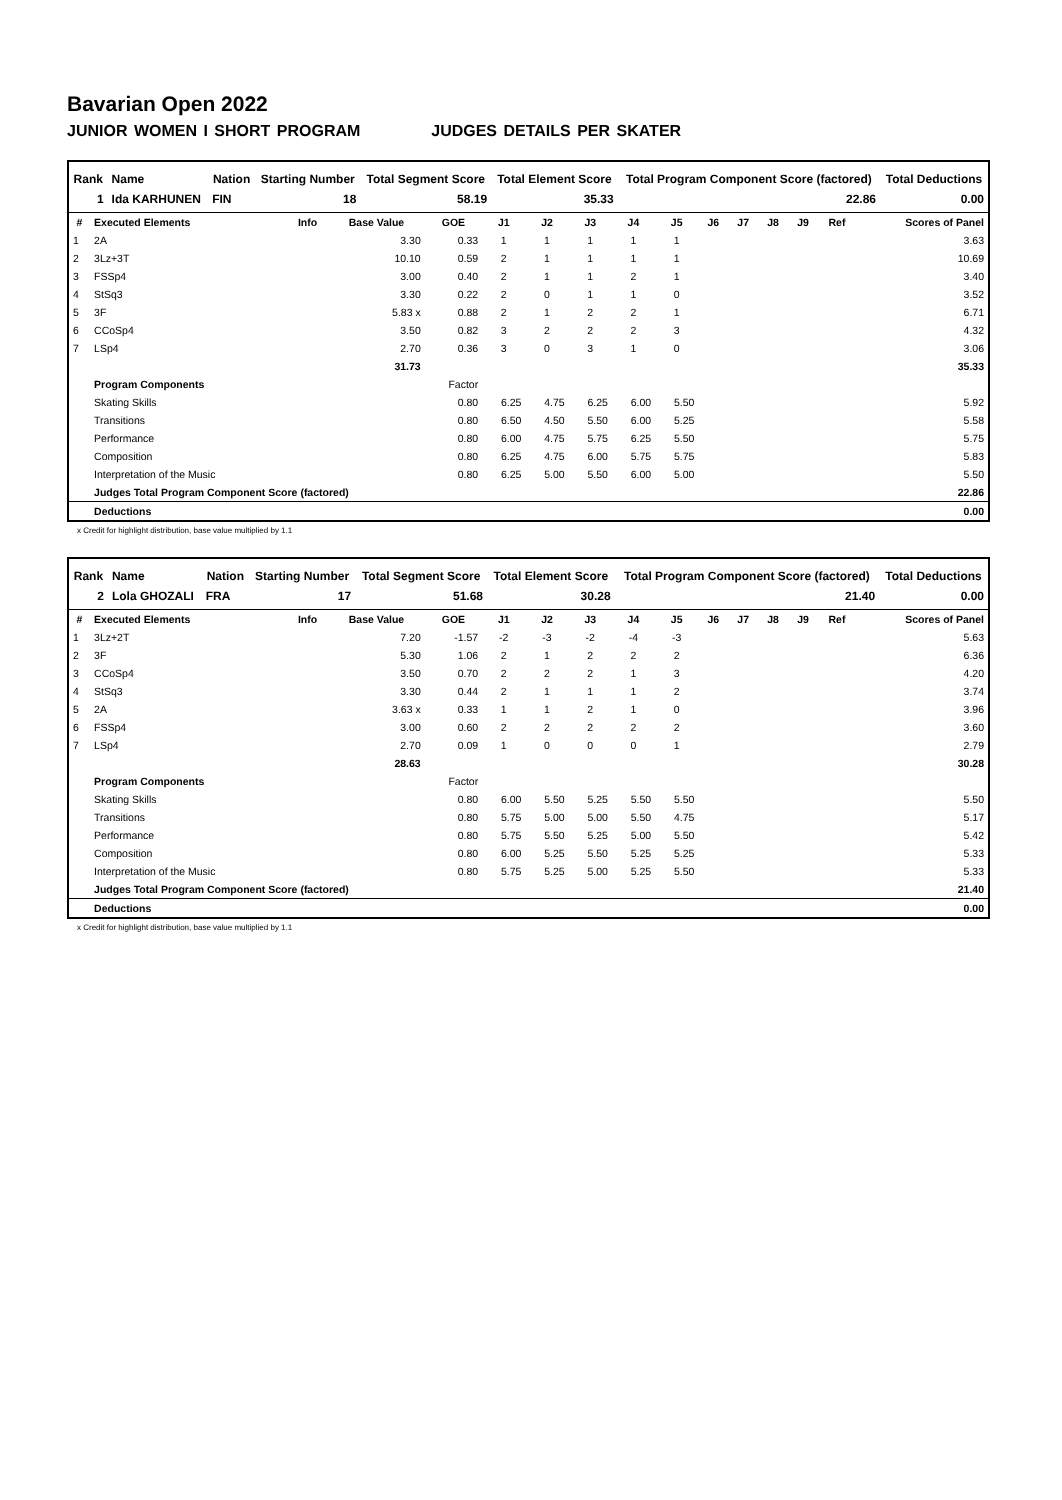Bavarian Open 2022
JUNIOR WOMEN I SHORT PROGRAM JUDGES DETAILS PER SKATER
| Rank | Name | Nation | Starting Number | Total Segment Score | Total Element Score | Total Program Component Score (factored) | Total Deductions |
| --- | --- | --- | --- | --- | --- | --- | --- |
| 1 | Ida KARHUNEN | FIN | 18 | 58.19 | 35.33 | 22.86 | 0.00 |
| # | Executed Elements | Info | Base Value | GOE | J1 | J2 | J3 | J4 | J5 | J6 | J7 | J8 | J9 | Ref | Scores of Panel |
| --- | --- | --- | --- | --- | --- | --- | --- | --- | --- | --- | --- | --- | --- | --- | --- |
| 1 | 2A | | 3.30 | 0.33 | 1 | 1 | 1 | 1 | 1 | | | | | | 3.63 |
| 2 | 3Lz+3T | | 10.10 | 0.59 | 2 | 1 | 1 | 1 | 1 | | | | | | 10.69 |
| 3 | FSSp4 | | 3.00 | 0.40 | 2 | 1 | 1 | 2 | 1 | | | | | | 3.40 |
| 4 | StSq3 | | 3.30 | 0.22 | 2 | 0 | 1 | 1 | 0 | | | | | | 3.52 |
| 5 | 3F | | 5.83 x | 0.88 | 2 | 1 | 2 | 2 | 1 | | | | | | 6.71 |
| 6 | CCoSp4 | | 3.50 | 0.82 | 3 | 2 | 2 | 2 | 3 | | | | | | 4.32 |
| 7 | LSp4 | | 2.70 | 0.36 | 3 | 0 | 3 | 1 | 0 | | | | | | 3.06 |
| | | | 31.73 | | | | | | | | | | | | 35.33 |
| | Program Components | | | Factor | | | | | | | | | | | |
| | Skating Skills | | | 0.80 | 6.25 | 4.75 | 6.25 | 6.00 | 5.50 | | | | | | 5.92 |
| | Transitions | | | 0.80 | 6.50 | 4.50 | 5.50 | 6.00 | 5.25 | | | | | | 5.58 |
| | Performance | | | 0.80 | 6.00 | 4.75 | 5.75 | 6.25 | 5.50 | | | | | | 5.75 |
| | Composition | | | 0.80 | 6.25 | 4.75 | 6.00 | 5.75 | 5.75 | | | | | | 5.83 |
| | Interpretation of the Music | | | 0.80 | 6.25 | 5.00 | 5.50 | 6.00 | 5.00 | | | | | | 5.50 |
| | Judges Total Program Component Score (factored) | | | | | | | | | | | | | | 22.86 |
| | Deductions | | | | | | | | | | | | | | 0.00 |
x Credit for highlight distribution, base value multiplied by 1.1
| Rank | Name | Nation | Starting Number | Total Segment Score | Total Element Score | Total Program Component Score (factored) | Total Deductions |
| --- | --- | --- | --- | --- | --- | --- | --- |
| 2 | Lola GHOZALI | FRA | 17 | 51.68 | 30.28 | 21.40 | 0.00 |
| # | Executed Elements | Info | Base Value | GOE | J1 | J2 | J3 | J4 | J5 | J6 | J7 | J8 | J9 | Ref | Scores of Panel |
| --- | --- | --- | --- | --- | --- | --- | --- | --- | --- | --- | --- | --- | --- | --- | --- |
| 1 | 3Lz+2T | | 7.20 | -1.57 | -2 | -3 | -2 | -4 | -3 | | | | | | 5.63 |
| 2 | 3F | | 5.30 | 1.06 | 2 | 1 | 2 | 2 | 2 | | | | | | 6.36 |
| 3 | CCoSp4 | | 3.50 | 0.70 | 2 | 2 | 2 | 1 | 3 | | | | | | 4.20 |
| 4 | StSq3 | | 3.30 | 0.44 | 2 | 1 | 1 | 1 | 2 | | | | | | 3.74 |
| 5 | 2A | | 3.63 x | 0.33 | 1 | 1 | 2 | 1 | 0 | | | | | | 3.96 |
| 6 | FSSp4 | | 3.00 | 0.60 | 2 | 2 | 2 | 2 | 2 | | | | | | 3.60 |
| 7 | LSp4 | | 2.70 | 0.09 | 1 | 0 | 0 | 0 | 1 | | | | | | 2.79 |
| | | | 28.63 | | | | | | | | | | | | 30.28 |
| | Program Components | | | Factor | | | | | | | | | | | |
| | Skating Skills | | | 0.80 | 6.00 | 5.50 | 5.25 | 5.50 | 5.50 | | | | | | 5.50 |
| | Transitions | | | 0.80 | 5.75 | 5.00 | 5.00 | 5.50 | 4.75 | | | | | | 5.17 |
| | Performance | | | 0.80 | 5.75 | 5.50 | 5.25 | 5.00 | 5.50 | | | | | | 5.42 |
| | Composition | | | 0.80 | 6.00 | 5.25 | 5.50 | 5.25 | 5.25 | | | | | | 5.33 |
| | Interpretation of the Music | | | 0.80 | 5.75 | 5.25 | 5.00 | 5.25 | 5.50 | | | | | | 5.33 |
| | Judges Total Program Component Score (factored) | | | | | | | | | | | | | | 21.40 |
| | Deductions | | | | | | | | | | | | | | 0.00 |
x Credit for highlight distribution, base value multiplied by 1.1